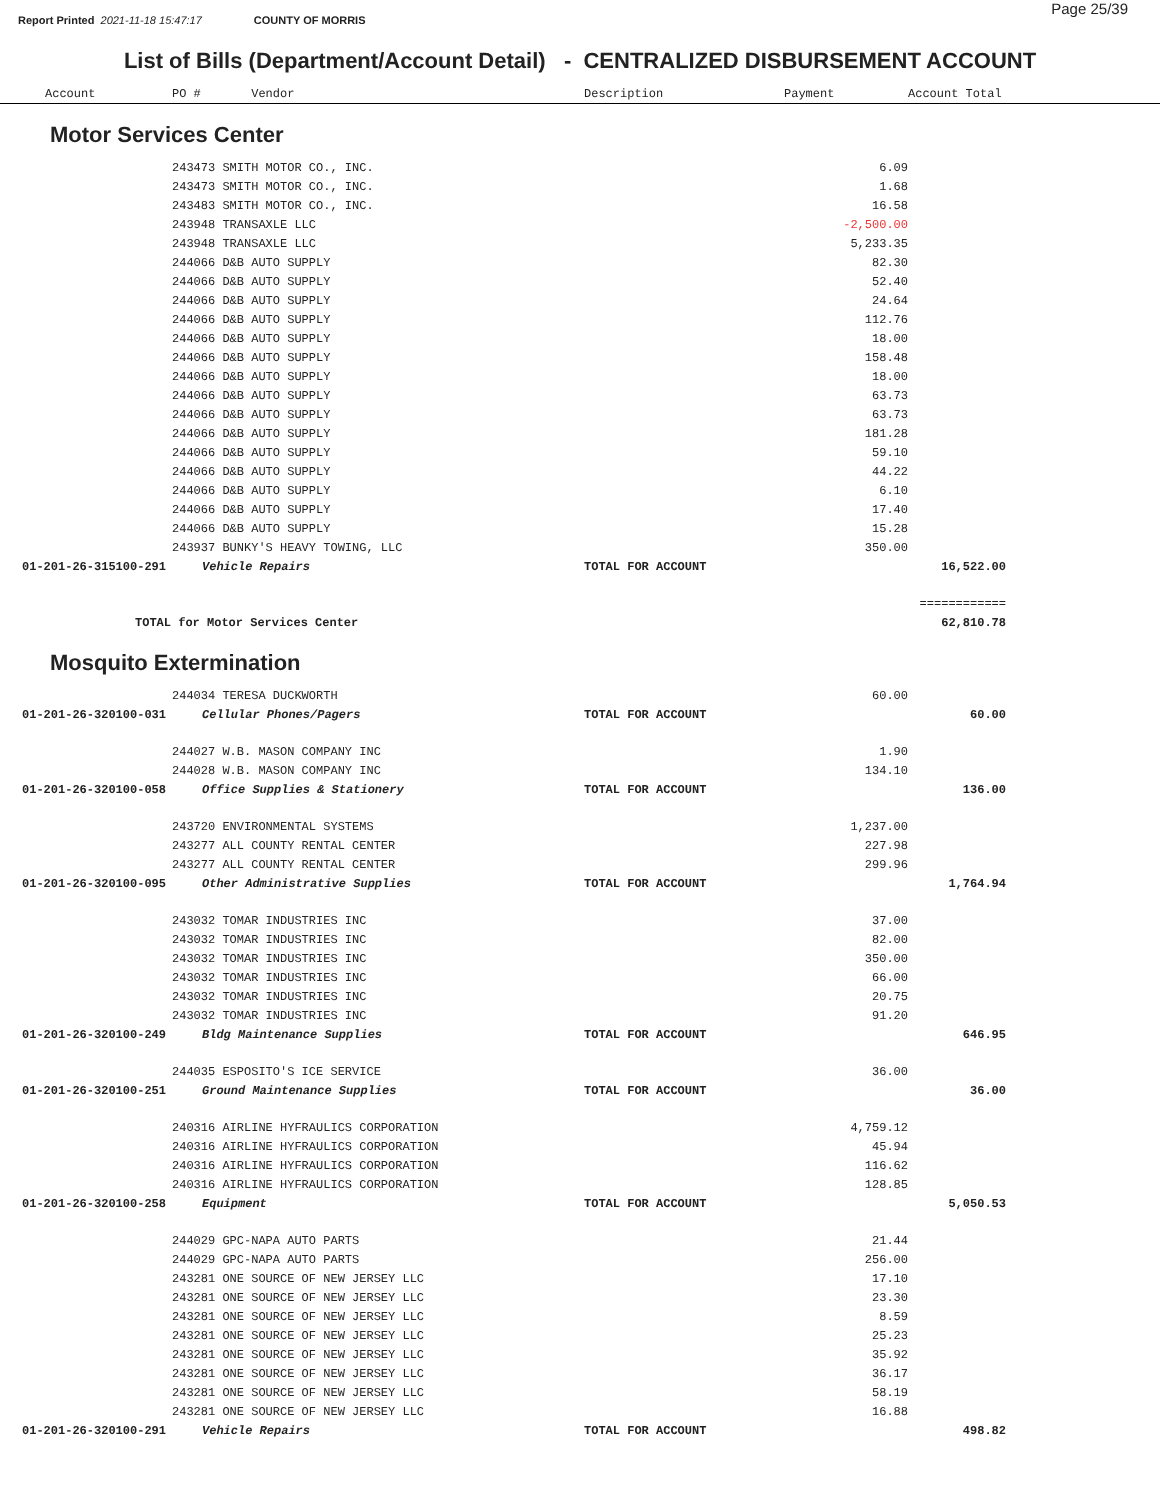Report Printed 2021-11-18 15:47:17 COUNTY OF MORRIS
Page 25/39
List of Bills (Department/Account Detail) - CENTRALIZED DISBURSEMENT ACCOUNT
| Account | PO # Vendor | Description | Payment | Account Total | |
| --- | --- | --- | --- | --- | --- |
Motor Services Center
| | 243473 SMITH MOTOR CO., INC. | | 6.09 | | |
| | 243473 SMITH MOTOR CO., INC. | | 1.68 | | |
| | 243483 SMITH MOTOR CO., INC. | | 16.58 | | |
| | 243948 TRANSAXLE LLC | | -2,500.00 | | |
| | 243948 TRANSAXLE LLC | | 5,233.35 | | |
| | 244066 D&B AUTO SUPPLY | | 82.30 | | |
| | 244066 D&B AUTO SUPPLY | | 52.40 | | |
| | 244066 D&B AUTO SUPPLY | | 24.64 | | |
| | 244066 D&B AUTO SUPPLY | | 112.76 | | |
| | 244066 D&B AUTO SUPPLY | | 18.00 | | |
| | 244066 D&B AUTO SUPPLY | | 158.48 | | |
| | 244066 D&B AUTO SUPPLY | | 18.00 | | |
| | 244066 D&B AUTO SUPPLY | | 63.73 | | |
| | 244066 D&B AUTO SUPPLY | | 63.73 | | |
| | 244066 D&B AUTO SUPPLY | | 181.28 | | |
| | 244066 D&B AUTO SUPPLY | | 59.10 | | |
| | 244066 D&B AUTO SUPPLY | | 44.22 | | |
| | 244066 D&B AUTO SUPPLY | | 6.10 | | |
| | 244066 D&B AUTO SUPPLY | | 17.40 | | |
| | 244066 D&B AUTO SUPPLY | | 15.28 | | |
| | 243937 BUNKY'S HEAVY TOWING, LLC | | 350.00 | | |
| 01-201-26-315100-291 | Vehicle Repairs | TOTAL FOR ACCOUNT | | 16,522.00 | |
| | | | | ============ | |
| TOTAL for Motor Services Center | | | | 62,810.78 | |
Mosquito Extermination
| | 244034 TERESA DUCKWORTH | | 60.00 | | |
| 01-201-26-320100-031 | Cellular Phones/Pagers | TOTAL FOR ACCOUNT | | 60.00 | |
| | 244027 W.B. MASON COMPANY INC | | 1.90 | | |
| | 244028 W.B. MASON COMPANY INC | | 134.10 | | |
| 01-201-26-320100-058 | Office Supplies & Stationery | TOTAL FOR ACCOUNT | | 136.00 | |
| | 243720 ENVIRONMENTAL SYSTEMS | | 1,237.00 | | |
| | 243277 ALL COUNTY RENTAL CENTER | | 227.98 | | |
| | 243277 ALL COUNTY RENTAL CENTER | | 299.96 | | |
| 01-201-26-320100-095 | Other Administrative Supplies | TOTAL FOR ACCOUNT | | 1,764.94 | |
| | 243032 TOMAR INDUSTRIES INC | | 37.00 | | |
| | 243032 TOMAR INDUSTRIES INC | | 82.00 | | |
| | 243032 TOMAR INDUSTRIES INC | | 350.00 | | |
| | 243032 TOMAR INDUSTRIES INC | | 66.00 | | |
| | 243032 TOMAR INDUSTRIES INC | | 20.75 | | |
| | 243032 TOMAR INDUSTRIES INC | | 91.20 | | |
| 01-201-26-320100-249 | Bldg Maintenance Supplies | TOTAL FOR ACCOUNT | | 646.95 | |
| | 244035 ESPOSITO'S ICE SERVICE | | 36.00 | | |
| 01-201-26-320100-251 | Ground Maintenance Supplies | TOTAL FOR ACCOUNT | | 36.00 | |
| | 240316 AIRLINE HYFRAULICS CORPORATION | | 4,759.12 | | |
| | 240316 AIRLINE HYFRAULICS CORPORATION | | 45.94 | | |
| | 240316 AIRLINE HYFRAULICS CORPORATION | | 116.62 | | |
| | 240316 AIRLINE HYFRAULICS CORPORATION | | 128.85 | | |
| 01-201-26-320100-258 | Equipment | TOTAL FOR ACCOUNT | | 5,050.53 | |
| | 244029 GPC-NAPA AUTO PARTS | | 21.44 | | |
| | 244029 GPC-NAPA AUTO PARTS | | 256.00 | | |
| | 243281 ONE SOURCE OF NEW JERSEY LLC | | 17.10 | | |
| | 243281 ONE SOURCE OF NEW JERSEY LLC | | 23.30 | | |
| | 243281 ONE SOURCE OF NEW JERSEY LLC | | 8.59 | | |
| | 243281 ONE SOURCE OF NEW JERSEY LLC | | 25.23 | | |
| | 243281 ONE SOURCE OF NEW JERSEY LLC | | 35.92 | | |
| | 243281 ONE SOURCE OF NEW JERSEY LLC | | 36.17 | | |
| | 243281 ONE SOURCE OF NEW JERSEY LLC | | 58.19 | | |
| | 243281 ONE SOURCE OF NEW JERSEY LLC | | 16.88 | | |
| 01-201-26-320100-291 | Vehicle Repairs | TOTAL FOR ACCOUNT | | 498.82 | |